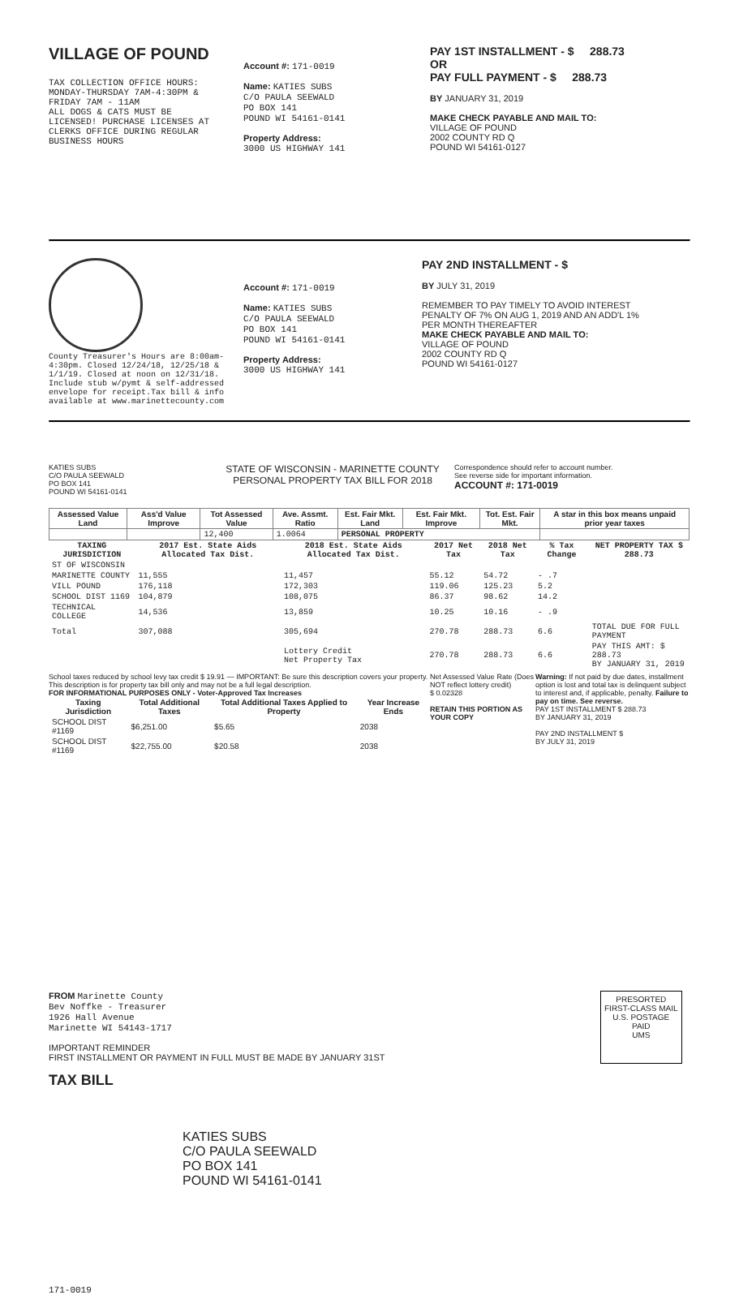VILLAGE OF POUND
TAX COLLECTION OFFICE HOURS:
MONDAY-THURSDAY 7AM-4:30PM &
FRIDAY 7AM - 11AM
ALL DOGS & CATS MUST BE
LICENSED! PURCHASE LICENSES AT
CLERKS OFFICE DURING REGULAR
BUSINESS HOURS
Account #: 171-0019
Name: KATIES SUBS
C/O PAULA SEEWALD
PO BOX 141
POUND WI 54161-0141
Property Address:
3000 US HIGHWAY 141
PAY 1ST INSTALLMENT - $ 288.73
OR
PAY FULL PAYMENT - $ 288.73
BY JANUARY 31, 2019
MAKE CHECK PAYABLE AND MAIL TO:
VILLAGE OF POUND
2002 COUNTY RD Q
POUND WI 54161-0127
County Treasurer's Hours are 8:00am-4:30pm. Closed 12/24/18, 12/25/18 & 1/1/19. Closed at noon on 12/31/18. Include stub w/pymt & self-addressed envelope for receipt.Tax bill & info available at www.marinettecounty.com
Account #: 171-0019
Name: KATIES SUBS
C/O PAULA SEEWALD
PO BOX 141
POUND WI 54161-0141
Property Address:
3000 US HIGHWAY 141
PAY 2ND INSTALLMENT - $
BY JULY 31, 2019
REMEMBER TO PAY TIMELY TO AVOID INTEREST PENALTY OF 7% ON AUG 1, 2019 AND AN ADD'L 1% PER MONTH THEREAFTER
MAKE CHECK PAYABLE AND MAIL TO:
VILLAGE OF POUND
2002 COUNTY RD Q
POUND WI 54161-0127
KATIES SUBS
C/O PAULA SEEWALD
PO BOX 141
POUND WI 54161-0141
STATE OF WISCONSIN - MARINETTE COUNTY
PERSONAL PROPERTY TAX BILL FOR 2018
Correspondence should refer to account number.
See reverse side for important information.
ACCOUNT #: 171-0019
| Assessed Value Land | Ass'd Value Improve | Tot Assessed Value | Ave. Assmt. Ratio | Est. Fair Mkt. Land | Est. Fair Mkt. Improve | Tot. Est. Fair Mkt. | A star in this box means unpaid prior year taxes |
| --- | --- | --- | --- | --- | --- | --- | --- |
| | | 12,400 | 1.0064 | PERSONAL PROPERTY | | | |
| TAXING JURISDICTION | 2017 Est. State Aids Allocated Tax Dist. | 2018 Est. State Aids Allocated Tax Dist. | 2017 Net Tax | 2018 Net Tax | % Tax Change | NET PROPERTY TAX $ 288.73 |
| --- | --- | --- | --- | --- | --- | --- |
| ST OF WISCONSIN | | | | | | |
| MARINETTE COUNTY | 11,555 | 11,457 | 55.12 | 54.72 | - .7 | |
| VILL POUND | 176,118 | 172,303 | 119.06 | 125.23 | 5.2 | |
| SCHOOL DIST 1169 | 104,879 | 108,075 | 86.37 | 98.62 | 14.2 | |
| TECHNICAL COLLEGE | 14,536 | 13,859 | 10.25 | 10.16 | - .9 | |
| Total | 307,088 | 305,694 | 270.78 | 288.73 | 6.6 | TOTAL DUE FOR FULL PAYMENT |
| | | Lottery Credit Net Property Tax | 270.78 | 288.73 | 6.6 | PAY THIS AMT: $ 288.73 BY JANUARY 31, 2019 |
School taxes reduced by school levy tax credit $ 19.91 — IMPORTANT: Be sure this description covers your property. This description is for property tax bill only and may not be a full legal description.
FOR INFORMATIONAL PURPOSES ONLY - Voter-Approved Tax Increases
| Taxing Jurisdiction | Total Additional Taxes | Total Additional Taxes Applied to Property | Year Increase Ends |
| --- | --- | --- | --- |
| SCHOOL DIST #1169 | $6,251.00 | $5.65 | 2038 |
| SCHOOL DIST #1169 | $22,755.00 | $20.58 | 2038 |
Net Assessed Value Rate (Does NOT reflect lottery credit)
$ 0.02328
RETAIN THIS PORTION AS YOUR COPY
Warning: If not paid by due dates, installment option is lost and total tax is delinquent subject to interest and, if applicable, penalty. Failure to pay on time. See reverse.
PAY 1ST INSTALLMENT $ 288.73
BY JANUARY 31, 2019
PAY 2ND INSTALLMENT $
BY JULY 31, 2019
FROM Marinette County
Bev Noffke - Treasurer
1926 Hall Avenue
Marinette WI 54143-1717
IMPORTANT REMINDER
FIRST INSTALLMENT OR PAYMENT IN FULL MUST BE MADE BY JANUARY 31ST
TAX BILL
PRESORTED
FIRST-CLASS MAIL
U.S. POSTAGE
PAID
UMS
KATIES SUBS
C/O PAULA SEEWALD
PO BOX 141
POUND WI 54161-0141
171-0019